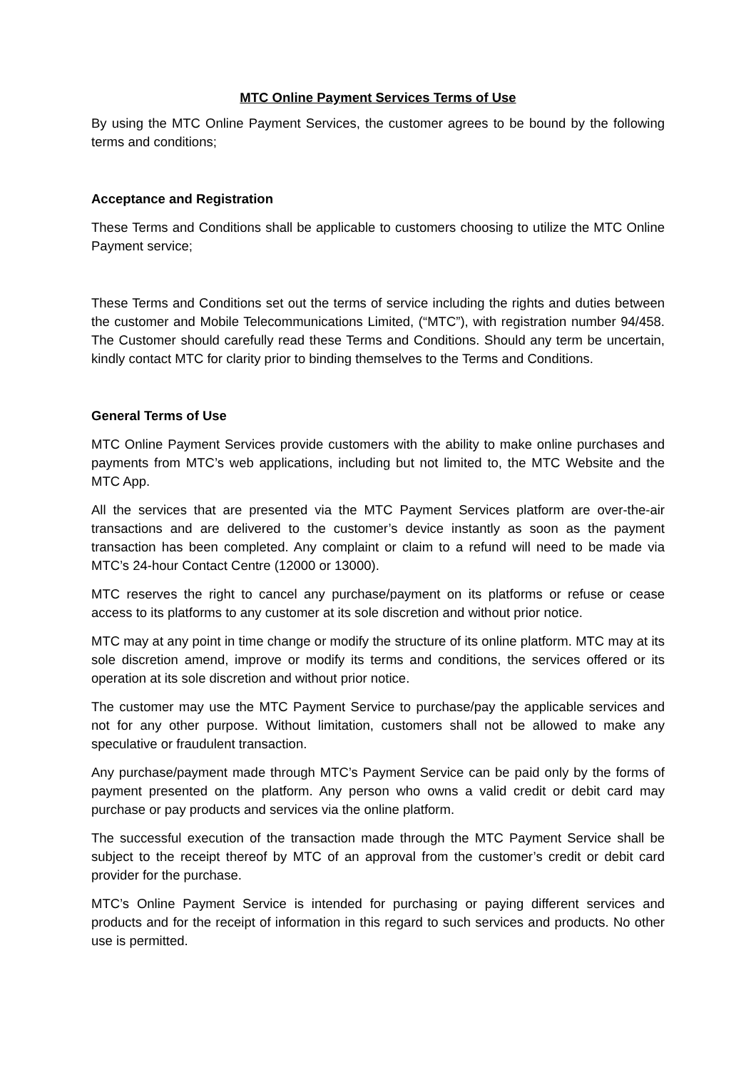MTC Online Payment Services Terms of Use
By using the MTC Online Payment Services, the customer agrees to be bound by the following terms and conditions;
Acceptance and Registration
These Terms and Conditions shall be applicable to customers choosing to utilize the MTC Online Payment service;
These Terms and Conditions set out the terms of service including the rights and duties between the customer and Mobile Telecommunications Limited, (“MTC”), with registration number 94/458. The Customer should carefully read these Terms and Conditions. Should any term be uncertain, kindly contact MTC for clarity prior to binding themselves to the Terms and Conditions.
General Terms of Use
MTC Online Payment Services provide customers with the ability to make online purchases and payments from MTC’s web applications, including but not limited to, the MTC Website and the MTC App.
All the services that are presented via the MTC Payment Services platform are over-the-air transactions and are delivered to the customer’s device instantly as soon as the payment transaction has been completed. Any complaint or claim to a refund will need to be made via MTC’s 24-hour Contact Centre (12000 or 13000).
MTC reserves the right to cancel any purchase/payment on its platforms or refuse or cease access to its platforms to any customer at its sole discretion and without prior notice.
MTC may at any point in time change or modify the structure of its online platform. MTC may at its sole discretion amend, improve or modify its terms and conditions, the services offered or its operation at its sole discretion and without prior notice.
The customer may use the MTC Payment Service to purchase/pay the applicable services and not for any other purpose. Without limitation, customers shall not be allowed to make any speculative or fraudulent transaction.
Any purchase/payment made through MTC’s Payment Service can be paid only by the forms of payment presented on the platform. Any person who owns a valid credit or debit card may purchase or pay products and services via the online platform.
The successful execution of the transaction made through the MTC Payment Service shall be subject to the receipt thereof by MTC of an approval from the customer’s credit or debit card provider for the purchase.
MTC’s Online Payment Service is intended for purchasing or paying different services and products and for the receipt of information in this regard to such services and products. No other use is permitted.